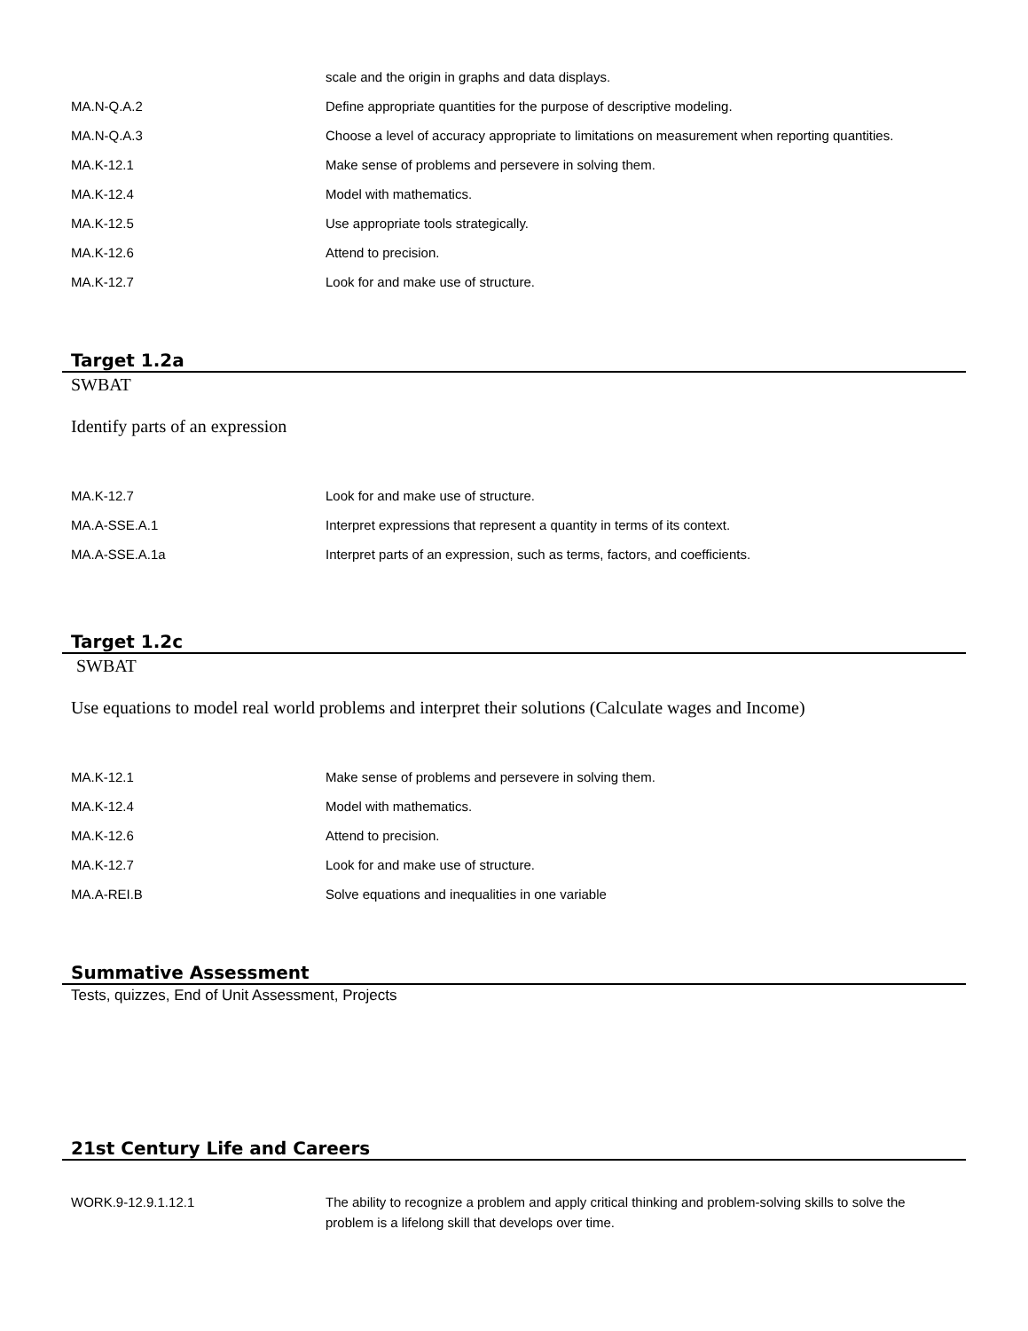| | scale and the origin in graphs and data displays. |
| MA.N-Q.A.2 | Define appropriate quantities for the purpose of descriptive modeling. |
| MA.N-Q.A.3 | Choose a level of accuracy appropriate to limitations on measurement when reporting quantities. |
| MA.K-12.1 | Make sense of problems and persevere in solving them. |
| MA.K-12.4 | Model with mathematics. |
| MA.K-12.5 | Use appropriate tools strategically. |
| MA.K-12.6 | Attend to precision. |
| MA.K-12.7 | Look for and make use of structure. |
Target 1.2a
SWBAT
Identify parts of an expression
| MA.K-12.7 | Look for and make use of structure. |
| MA.A-SSE.A.1 | Interpret expressions that represent a quantity in terms of its context. |
| MA.A-SSE.A.1a | Interpret parts of an expression, such as terms, factors, and coefficients. |
Target 1.2c
SWBAT
Use equations to model real world problems and interpret their solutions (Calculate wages and Income)
| MA.K-12.1 | Make sense of problems and persevere in solving them. |
| MA.K-12.4 | Model with mathematics. |
| MA.K-12.6 | Attend to precision. |
| MA.K-12.7 | Look for and make use of structure. |
| MA.A-REI.B | Solve equations and inequalities in one variable |
Summative Assessment
Tests, quizzes, End of Unit Assessment, Projects
21st Century Life and Careers
| WORK.9-12.9.1.12.1 | The ability to recognize a problem and apply critical thinking and problem-solving skills to solve the problem is a lifelong skill that develops over time. |